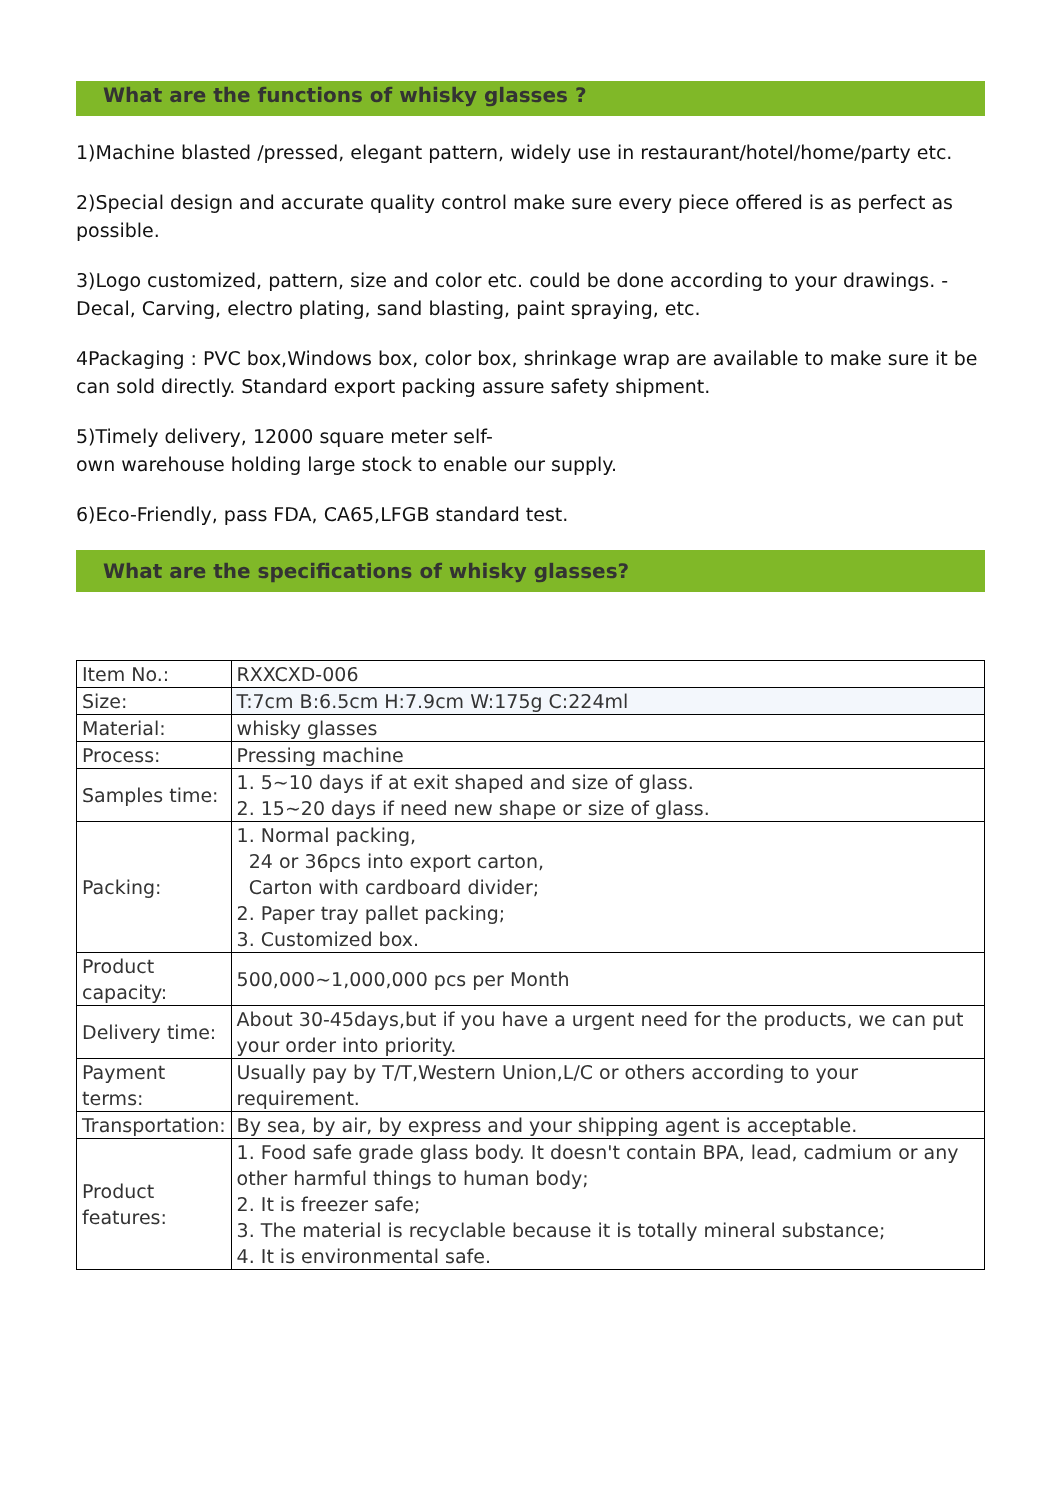What are the functions of whisky glasses ?
1)Machine blasted /pressed, elegant pattern, widely use in restaurant/hotel/home/party etc.
2)Special design and accurate quality control make sure every piece offered is as perfect as possible.
3)Logo customized, pattern, size and color etc. could be done according to your drawings. - Decal, Carving, electro plating, sand blasting, paint spraying, etc.
4Packaging : PVC box,Windows box, color box, shrinkage wrap are available to make sure it be can sold directly. Standard export packing assure safety shipment.
5)Timely delivery, 12000 square meter self-
own warehouse holding large stock to enable our supply.
6)Eco-Friendly, pass FDA, CA65,LFGB standard test.
What are the specifications of whisky glasses?
| Item No.: | RXXCXD-006 |
| Size: | T:7cm B:6.5cm H:7.9cm W:175g C:224ml |
| Material: | whisky glasses |
| Process: | Pressing machine |
| Samples time: | 1. 5~10 days if at exit shaped and size of glass. 2. 15~20 days if need new shape or size of glass. |
| Packing: | 1. Normal packing, 24 or 36pcs into export carton, Carton with cardboard divider; 2. Paper tray pallet packing; 3. Customized box. |
| Product capacity: | 500,000~1,000,000 pcs per Month |
| Delivery time: | About 30-45days,but if you have a urgent need for the products, we can put your order into priority. |
| Payment terms: | Usually pay by T/T,Western Union,L/C or others according to your requirement. |
| Transportation: | By sea, by air, by express and your shipping agent is acceptable. |
| Product features: | 1. Food safe grade glass body. It doesn't contain BPA, lead, cadmium or any other harmful things to human body; 2. It is freezer safe; 3. The material is recyclable because it is totally mineral substance; 4. It is environmental safe. |